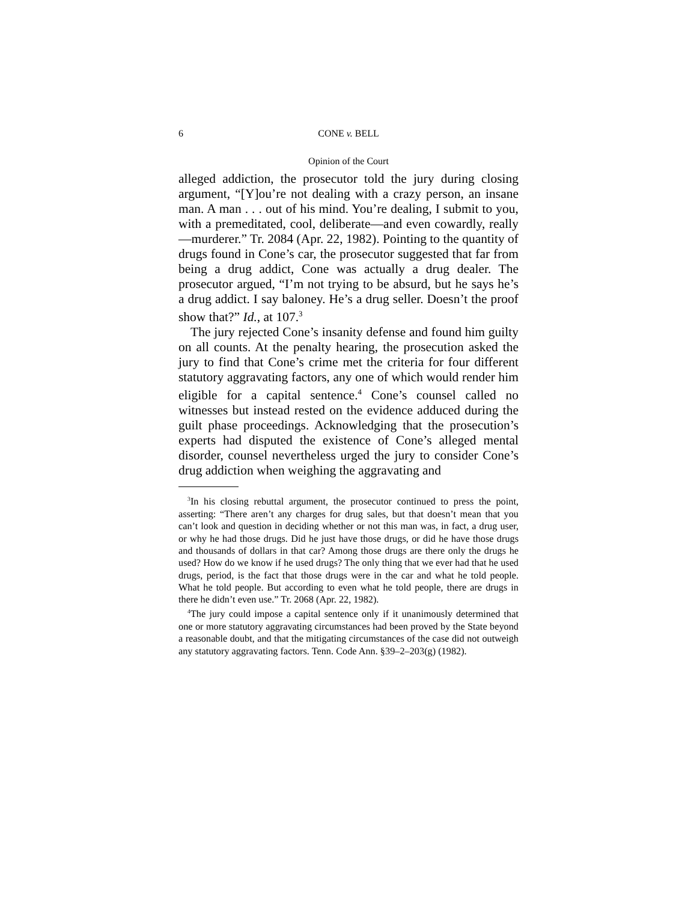6 CONE v. BELL
Opinion of the Court
alleged addiction, the prosecutor told the jury during closing argument, “[Y]ou’re not dealing with a crazy person, an insane man. A man . . . out of his mind. You’re dealing, I submit to you, with a premeditated, cool, deliberate—and even cowardly, really—murderer.” Tr. 2084 (Apr. 22, 1982). Pointing to the quantity of drugs found in Cone’s car, the prosecutor suggested that far from being a drug addict, Cone was actually a drug dealer. The prosecutor argued, “I’m not trying to be absurd, but he says he’s a drug addict. I say baloney. He’s a drug seller. Doesn’t the proof show that?” Id., at 107.<sup>3</sup>
The jury rejected Cone’s insanity defense and found him guilty on all counts. At the penalty hearing, the prosecution asked the jury to find that Cone’s crime met the criteria for four different statutory aggravating factors, any one of which would render him eligible for a capital sentence.<sup>4</sup> Cone’s counsel called no witnesses but instead rested on the evidence adduced during the guilt phase proceedings. Acknowledging that the prosecution’s experts had disputed the existence of Cone’s alleged mental disorder, counsel nevertheless urged the jury to consider Cone’s drug addiction when weighing the aggravating and
<sup>3</sup> In his closing rebuttal argument, the prosecutor continued to press the point, asserting: “There aren’t any charges for drug sales, but that doesn’t mean that you can’t look and question in deciding whether or not this man was, in fact, a drug user, or why he had those drugs. Did he just have those drugs, or did he have those drugs and thousands of dollars in that car? Among those drugs are there only the drugs he used? How do we know if he used drugs? The only thing that we ever had that he used drugs, period, is the fact that those drugs were in the car and what he told people. What he told people. But according to even what he told people, there are drugs in there he didn’t even use.” Tr. 2068 (Apr. 22, 1982).
<sup>4</sup> The jury could impose a capital sentence only if it unanimously determined that one or more statutory aggravating circumstances had been proved by the State beyond a reasonable doubt, and that the mitigating circumstances of the case did not outweigh any statutory aggravating factors. Tenn. Code Ann. §39–2–203(g) (1982).